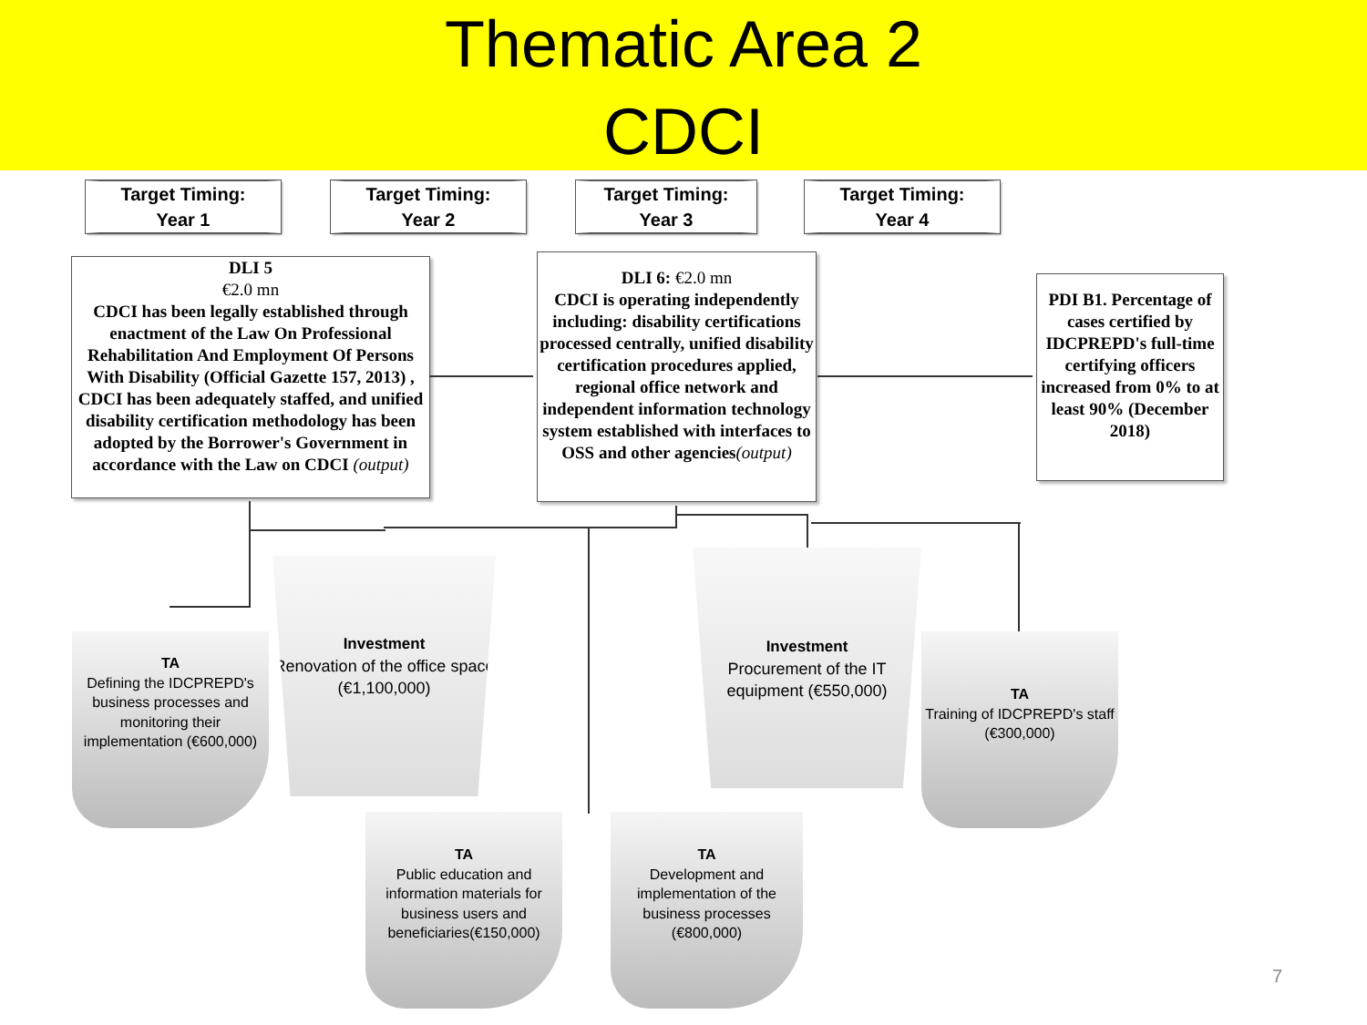Thematic Area 2
CDCI
Target Timing:
Year 1
Target Timing:
Year 2
Target Timing:
Year 3
Target Timing:
Year 4
DLI 5
€2.0 mn
CDCI has been legally established through enactment of the Law On Professional Rehabilitation And Employment Of Persons With Disability (Official Gazette 157, 2013) , CDCI has been adequately staffed, and unified disability certification methodology has been adopted by the Borrower's Government in accordance with the Law on CDCI (output)
DLI 6: €2.0 mn
CDCI is operating independently including: disability certifications processed centrally, unified disability certification procedures applied, regional office network and independent information technology system established with interfaces to OSS and other agencies(output)
PDI B1. Percentage of cases certified by IDCPREPD's full-time certifying officers increased from 0% to at least 90% (December 2018)
TA
Defining the IDCPREPD's business processes and monitoring their implementation (€600,000)
Investment
Renovation of the office space (€1,100,000)
Investment
Procurement of the IT equipment (€550,000)
TA
Training of IDCPREPD's staff (€300,000)
TA
Public education and information materials for business users and beneficiaries(€150,000)
TA
Development and implementation of the business processes (€800,000)
7